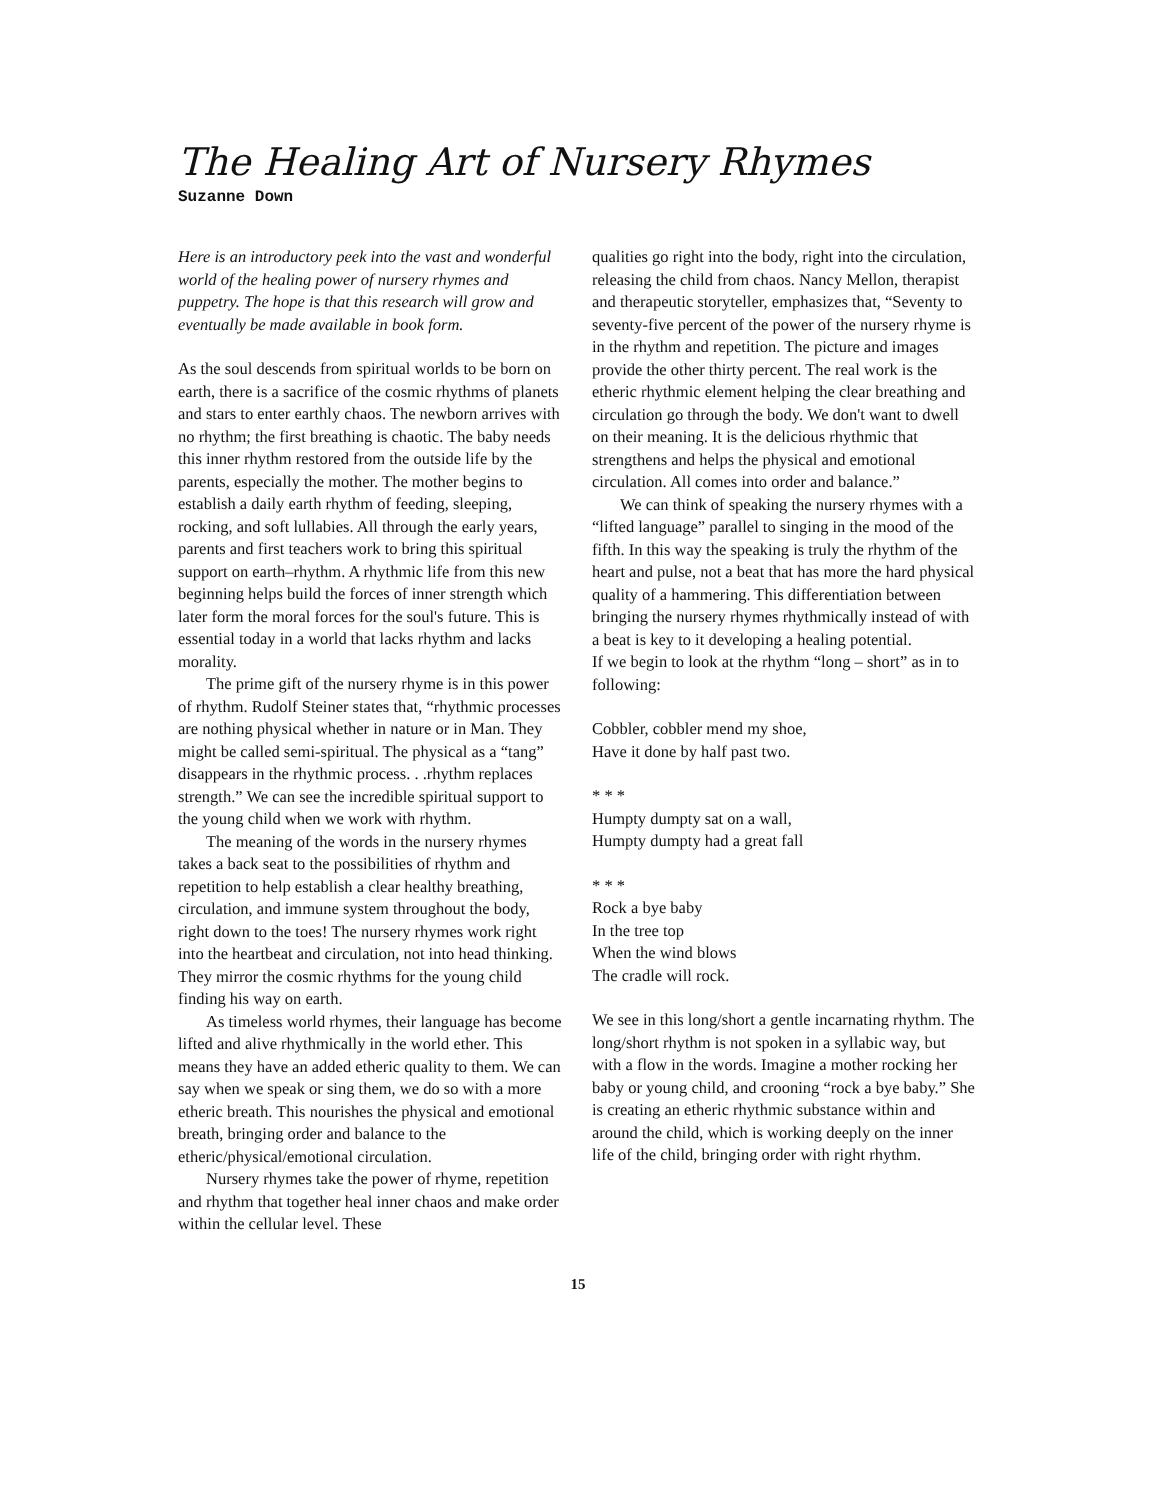The Healing Art of Nursery Rhymes
Suzanne Down
Here is an introductory peek into the vast and wonderful world of the healing power of nursery rhymes and puppetry. The hope is that this research will grow and eventually be made available in book form.
As the soul descends from spiritual worlds to be born on earth, there is a sacrifice of the cosmic rhythms of planets and stars to enter earthly chaos. The newborn arrives with no rhythm; the first breathing is chaotic. The baby needs this inner rhythm restored from the outside life by the parents, especially the mother. The mother begins to establish a daily earth rhythm of feeding, sleeping, rocking, and soft lullabies. All through the early years, parents and first teachers work to bring this spiritual support on earth–rhythm. A rhythmic life from this new beginning helps build the forces of inner strength which later form the moral forces for the soul's future. This is essential today in a world that lacks rhythm and lacks morality.
The prime gift of the nursery rhyme is in this power of rhythm. Rudolf Steiner states that, “rhythmic processes are nothing physical whether in nature or in Man. They might be called semi-spiritual. The physical as a “tang” disappears in the rhythmic process. . .rhythm replaces strength.” We can see the incredible spiritual support to the young child when we work with rhythm.
The meaning of the words in the nursery rhymes takes a back seat to the possibilities of rhythm and repetition to help establish a clear healthy breathing, circulation, and immune system throughout the body, right down to the toes! The nursery rhymes work right into the heartbeat and circulation, not into head thinking. They mirror the cosmic rhythms for the young child finding his way on earth.
As timeless world rhymes, their language has become lifted and alive rhythmically in the world ether. This means they have an added etheric quality to them. We can say when we speak or sing them, we do so with a more etheric breath. This nourishes the physical and emotional breath, bringing order and balance to the etheric/physical/emotional circulation.
Nursery rhymes take the power of rhyme, repetition and rhythm that together heal inner chaos and make order within the cellular level. These
qualities go right into the body, right into the circulation, releasing the child from chaos. Nancy Mellon, therapist and therapeutic storyteller, emphasizes that, “Seventy to seventy-five percent of the power of the nursery rhyme is in the rhythm and repetition. The picture and images provide the other thirty percent. The real work is the etheric rhythmic element helping the clear breathing and circulation go through the body. We don't want to dwell on their meaning. It is the delicious rhythmic that strengthens and helps the physical and emotional circulation. All comes into order and balance.”
We can think of speaking the nursery rhymes with a “lifted language” parallel to singing in the mood of the fifth. In this way the speaking is truly the rhythm of the heart and pulse, not a beat that has more the hard physical quality of a hammering. This differentiation between bringing the nursery rhymes rhythmically instead of with a beat is key to it developing a healing potential.
If we begin to look at the rhythm “long – short” as in to following:
Cobbler, cobbler mend my shoe,
Have it done by half past two.
* * *
Humpty dumpty sat on a wall,
Humpty dumpty had a great fall
* * *
Rock a bye baby
In the tree top
When the wind blows
The cradle will rock.
We see in this long/short a gentle incarnating rhythm. The long/short rhythm is not spoken in a syllabic way, but with a flow in the words. Imagine a mother rocking her baby or young child, and crooning “rock a bye baby.” She is creating an etheric rhythmic substance within and around the child, which is working deeply on the inner life of the child, bringing order with right rhythm.
15